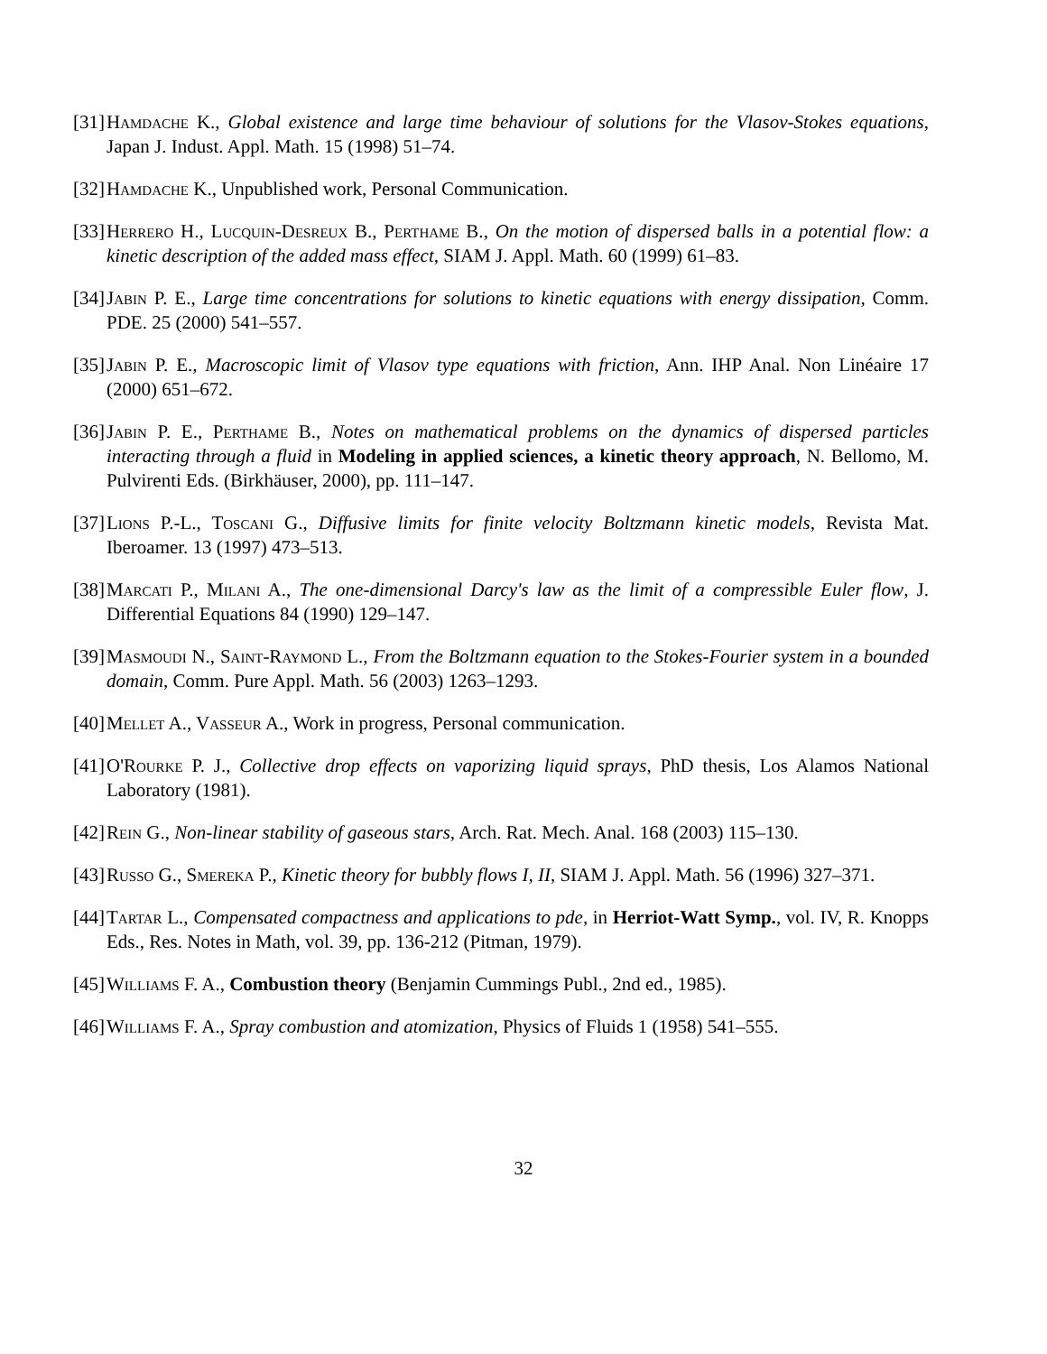[31] Hamdache K., Global existence and large time behaviour of solutions for the Vlasov-Stokes equations, Japan J. Indust. Appl. Math. 15 (1998) 51–74.
[32] Hamdache K., Unpublished work, Personal Communication.
[33] Herrero H., Lucquin-Desreux B., Perthame B., On the motion of dispersed balls in a potential flow: a kinetic description of the added mass effect, SIAM J. Appl. Math. 60 (1999) 61–83.
[34] Jabin P. E., Large time concentrations for solutions to kinetic equations with energy dissipation, Comm. PDE. 25 (2000) 541–557.
[35] Jabin P. E., Macroscopic limit of Vlasov type equations with friction, Ann. IHP Anal. Non Linéaire 17 (2000) 651–672.
[36] Jabin P. E., Perthame B., Notes on mathematical problems on the dynamics of dispersed particles interacting through a fluid in Modeling in applied sciences, a kinetic theory approach, N. Bellomo, M. Pulvirenti Eds. (Birkhäuser, 2000), pp. 111–147.
[37] Lions P.-L., Toscani G., Diffusive limits for finite velocity Boltzmann kinetic models, Revista Mat. Iberoamer. 13 (1997) 473–513.
[38] Marcati P., Milani A., The one-dimensional Darcy's law as the limit of a compressible Euler flow, J. Differential Equations 84 (1990) 129–147.
[39] Masmoudi N., Saint-Raymond L., From the Boltzmann equation to the Stokes-Fourier system in a bounded domain, Comm. Pure Appl. Math. 56 (2003) 1263–1293.
[40] Mellet A., Vasseur A., Work in progress, Personal communication.
[41] O'Rourke P. J., Collective drop effects on vaporizing liquid sprays, PhD thesis, Los Alamos National Laboratory (1981).
[42] Rein G., Non-linear stability of gaseous stars, Arch. Rat. Mech. Anal. 168 (2003) 115–130.
[43] Russo G., Smereka P., Kinetic theory for bubbly flows I, II, SIAM J. Appl. Math. 56 (1996) 327–371.
[44] Tartar L., Compensated compactness and applications to pde, in Herriot-Watt Symp., vol. IV, R. Knopps Eds., Res. Notes in Math, vol. 39, pp. 136-212 (Pitman, 1979).
[45] Williams F. A., Combustion theory (Benjamin Cummings Publ., 2nd ed., 1985).
[46] Williams F. A., Spray combustion and atomization, Physics of Fluids 1 (1958) 541–555.
32